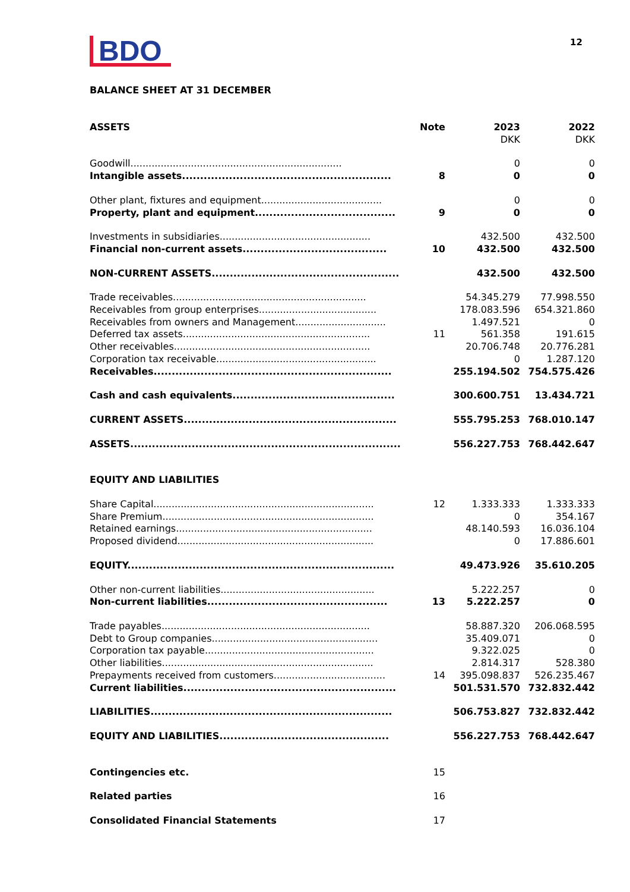BDO
12
BALANCE SHEET AT 31 DECEMBER
| ASSETS | Note | 2023 | 2022 |
| --- | --- | --- | --- |
| | | DKK | DKK |
| Goodwill...................................................................... | | 0 | 0 |
| Intangible assets.......................................................... | 8 | 0 | 0 |
| Other plant, fixtures and equipment........................................ | | 0 | 0 |
| Property, plant and equipment....................................... | 9 | 0 | 0 |
| Investments in subsidiaries.................................................. | | 432.500 | 432.500 |
| Financial non-current assets........................................ | 10 | 432.500 | 432.500 |
| NON-CURRENT ASSETS.................................................... | | 432.500 | 432.500 |
| Trade receivables................................................................ | | 54.345.279 | 77.998.550 |
| Receivables from group enterprises....................................... | | 178.083.596 | 654.321.860 |
| Receivables from owners and Management.............................. | | 1.497.521 | 0 |
| Deferred tax assets.............................................................. | 11 | 561.358 | 191.615 |
| Other receivables................................................................. | | 20.706.748 | 20.776.281 |
| Corporation tax receivable..................................................... | | 0 | 1.287.120 |
| Receivables.................................................................. | | 255.194.502 | 754.575.426 |
| Cash and cash equivalents............................................. | | 300.600.751 | 13.434.721 |
| CURRENT ASSETS........................................................... | | 555.795.253 | 768.010.147 |
| ASSETS........................................................................... | | 556.227.753 | 768.442.647 |
| EQUITY AND LIABILITIES | | | |
| Share Capital......................................................................... | 12 | 1.333.333 | 1.333.333 |
| Share Premium...................................................................... | | 0 | 354.167 |
| Retained earnings................................................................. | | 48.140.593 | 16.036.104 |
| Proposed dividend................................................................. | | 0 | 17.886.601 |
| EQUITY.......................................................................... | | 49.473.926 | 35.610.205 |
| Other non-current liabilities................................................... | | 5.222.257 | 0 |
| Non-current liabilities.................................................. | 13 | 5.222.257 | 0 |
| Trade payables..................................................................... | | 58.887.320 | 206.068.595 |
| Debt to Group companies....................................................... | | 35.409.071 | 0 |
| Corporation tax payable........................................................ | | 9.322.025 | 0 |
| Other liabilities...................................................................... | | 2.814.317 | 528.380 |
| Prepayments received from customers..................................... | 14 | 395.098.837 | 526.235.467 |
| Current liabilities........................................................... | | 501.531.570 | 732.832.442 |
| LIABILITIES................................................................... | | 506.753.827 | 732.832.442 |
| EQUITY AND LIABILITIES............................................... | | 556.227.753 | 768.442.647 |
| Contingencies etc. | 15 | | |
| Related parties | 16 | | |
| Consolidated Financial Statements | 17 | | |